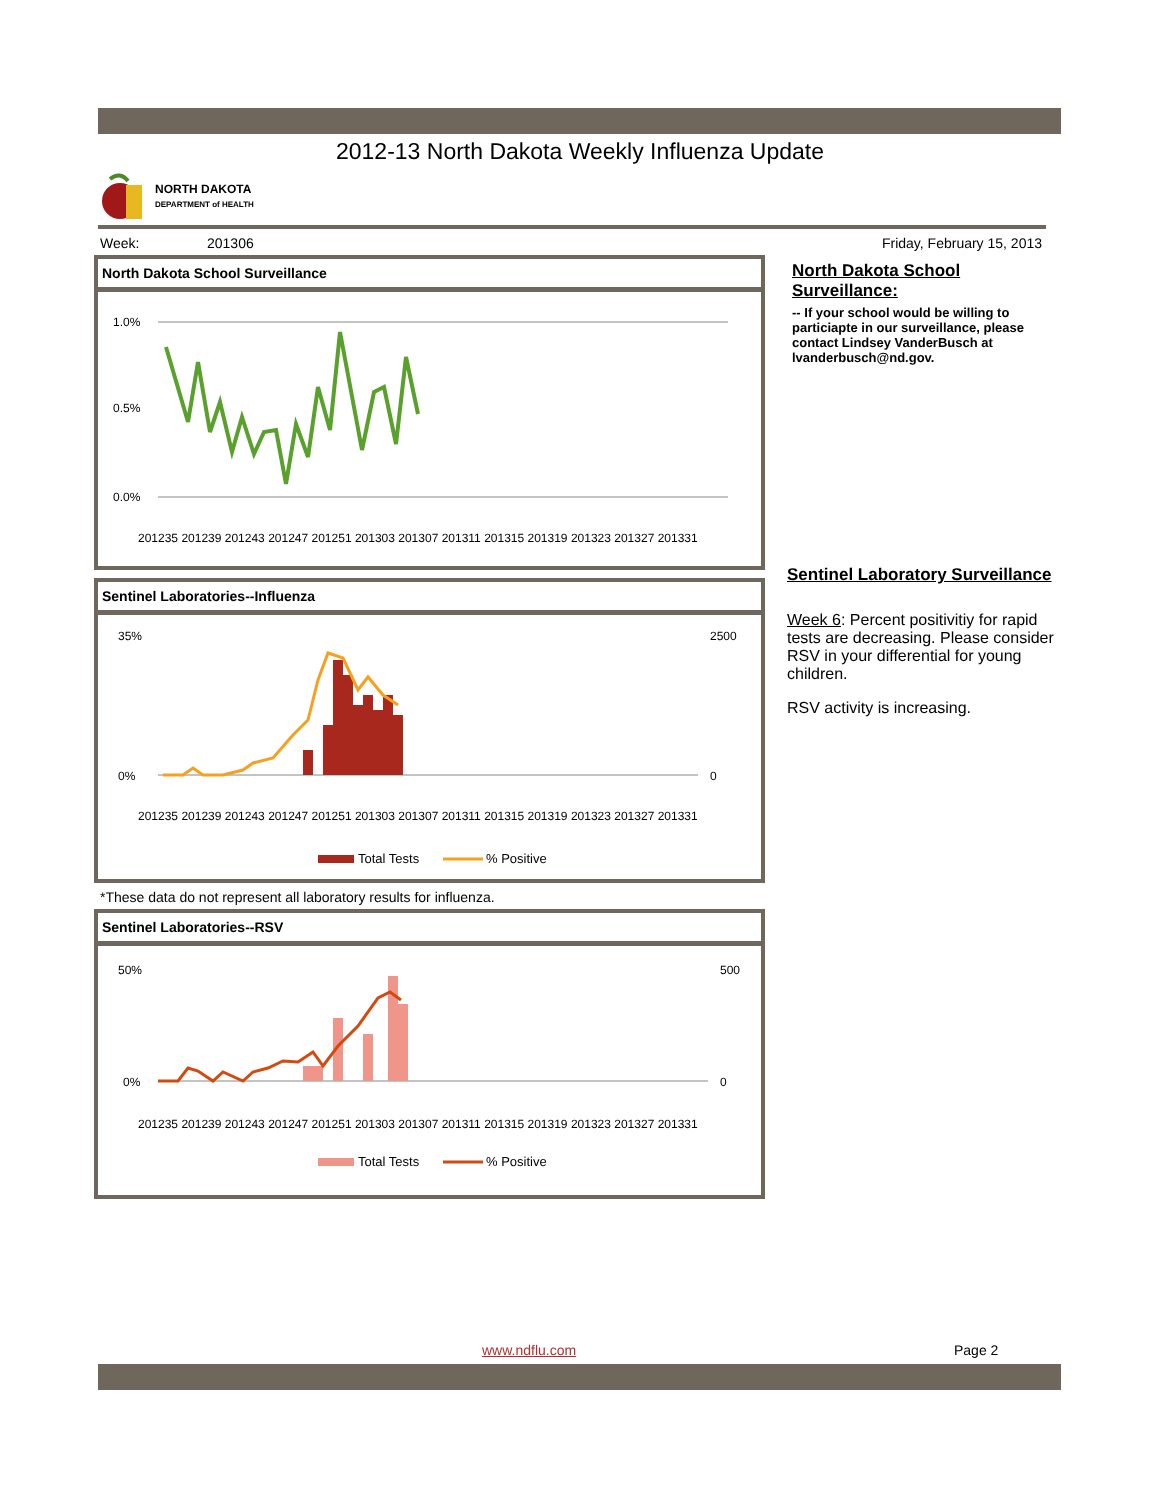2012-13 North Dakota Weekly Influenza Update
NORTH DAKOTA
DEPARTMENT of HEALTH
Week: 201306 Friday, February 15, 2013
North Dakota School Surveillance
1.0%
0.5%
0.0%
201235 201239 201243 201247 201251 201303 201307 201311 201315 201319 201323 201327 201331
Sentinel Laboratories--Influenza
35%
0%
2500
0
201235 201239 201243 201247 201251 201303 201307 201311 201315 201319 201323 201327 201331
Total Tests
% Positive
*These data do not represent all laboratory results for influenza.
Sentinel Laboratories--RSV
50%
0%
500
0
201235 201239 201243 201247 201251 201303 201307 201311 201315 201319 201323 201327 201331
Total Tests
% Positive
North Dakota School Surveillance:
-- If your school would be willing to particiapte in our surveillance, please contact Lindsey VanderBusch at lvanderbusch@nd.gov.
Sentinel Laboratory Surveillance
Week 6: Percent positivitiy for rapid tests are decreasing. Please consider RSV in your differential for young children.
RSV activity is increasing.
www.ndflu.com Page 2